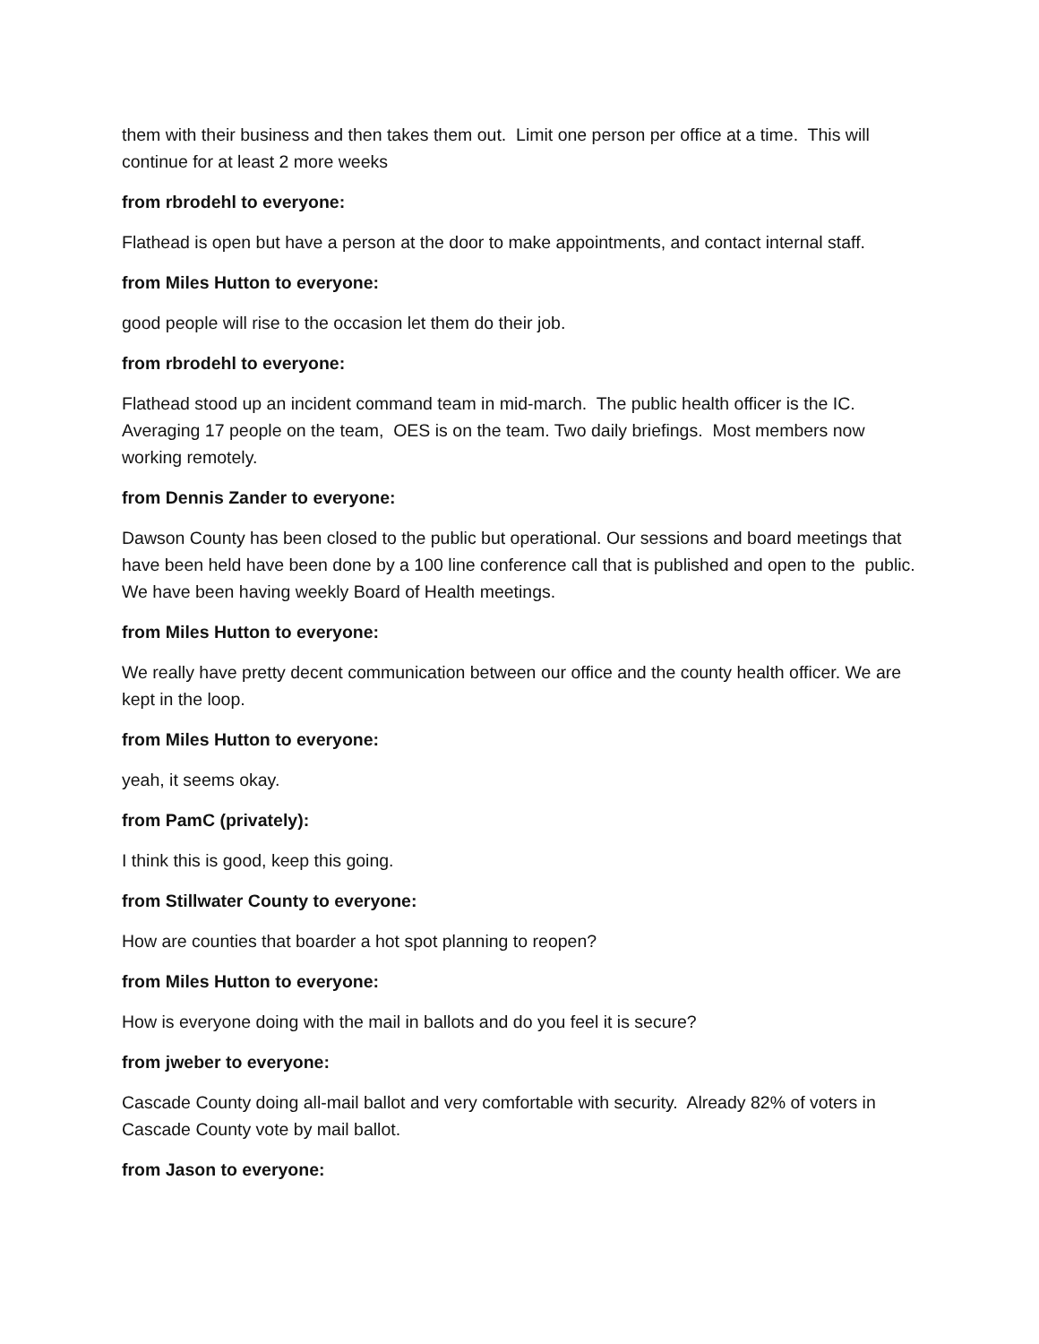them with their business and then takes them out. Limit one person per office at a time. This will continue for at least 2 more weeks
from rbrodehl to everyone:
Flathead is open but have a person at the door to make appointments, and contact internal staff.
from Miles Hutton to everyone:
good people will rise to the occasion let them do their job.
from rbrodehl to everyone:
Flathead stood up an incident command team in mid-march. The public health officer is the IC. Averaging 17 people on the team, OES is on the team. Two daily briefings. Most members now working remotely.
from Dennis Zander to everyone:
Dawson County has been closed to the public but operational. Our sessions and board meetings that have been held have been done by a 100 line conference call that is published and open to the public. We have been having weekly Board of Health meetings.
from Miles Hutton to everyone:
We really have pretty decent communication between our office and the county health officer. We are kept in the loop.
from Miles Hutton to everyone:
yeah, it seems okay.
from PamC (privately):
I think this is good, keep this going.
from Stillwater County to everyone:
How are counties that boarder a hot spot planning to reopen?
from Miles Hutton to everyone:
How is everyone doing with the mail in ballots and do you feel it is secure?
from jweber to everyone:
Cascade County doing all-mail ballot and very comfortable with security. Already 82% of voters in Cascade County vote by mail ballot.
from Jason to everyone: